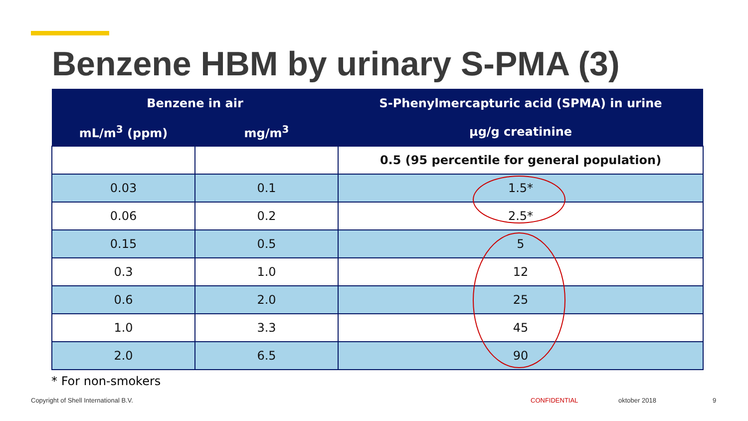Benzene HBM by urinary S-PMA (3)
| Benzene in air | | S-Phenylmercapturic acid (SPMA) in urine |
| --- | --- | --- |
| mL/m<sup>3</sup> (ppm) | mg/m<sup>3</sup> | µg/g creatinine |
| | | 0.5 (95 percentile for general population) |
| 0.03 | 0.1 | 1.5* |
| 0.06 | 0.2 | 2.5* |
| 0.15 | 0.5 | 5 |
| 0.3 | 1.0 | 12 |
| 0.6 | 2.0 | 25 |
| 1.0 | 3.3 | 45 |
| 2.0 | 6.5 | 90 |
* For non-smokers
Copyright of Shell International B.V.
CONFIDENTIAL oktober 2018 9